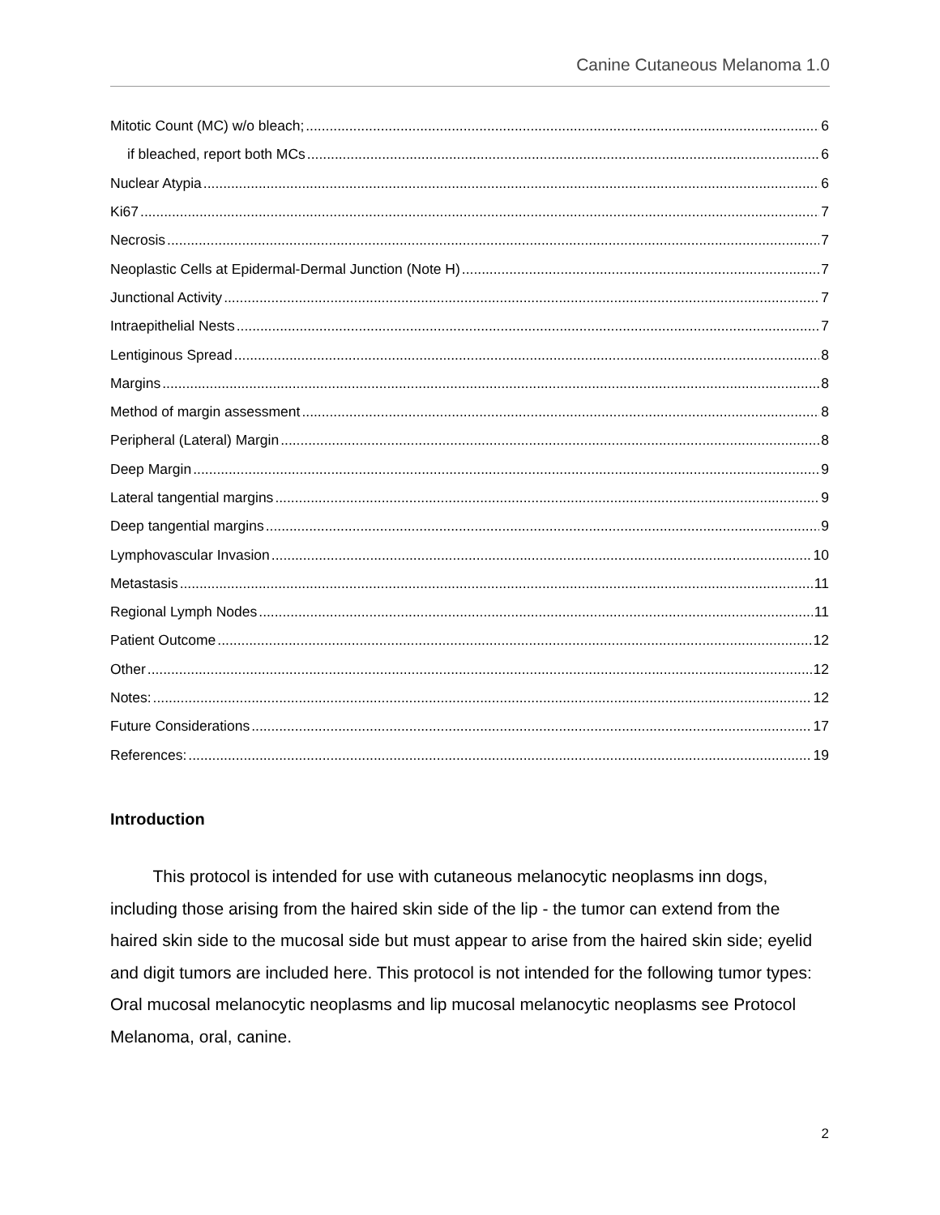Canine Cutaneous Melanoma 1.0
Mitotic Count (MC) w/o bleach; 6
if bleached, report both MCs 6
Nuclear Atypia 6
Ki67 7
Necrosis 7
Neoplastic Cells at Epidermal-Dermal Junction (Note H) 7
Junctional Activity 7
Intraepithelial Nests 7
Lentiginous Spread 8
Margins 8
Method of margin assessment 8
Peripheral (Lateral) Margin 8
Deep Margin 9
Lateral tangential margins 9
Deep tangential margins 9
Lymphovascular Invasion 10
Metastasis 11
Regional Lymph Nodes 11
Patient Outcome 12
Other 12
Notes: 12
Future Considerations 17
References: 19
Introduction
   This protocol is intended for use with cutaneous melanocytic neoplasms inn dogs, including those arising from the haired skin side of the lip - the tumor can extend from the haired skin side to the mucosal side but must appear to arise from the haired skin side; eyelid and digit tumors are included here. This protocol is not intended for the following tumor types: Oral mucosal melanocytic neoplasms and lip mucosal melanocytic neoplasms see Protocol Melanoma, oral, canine.
2